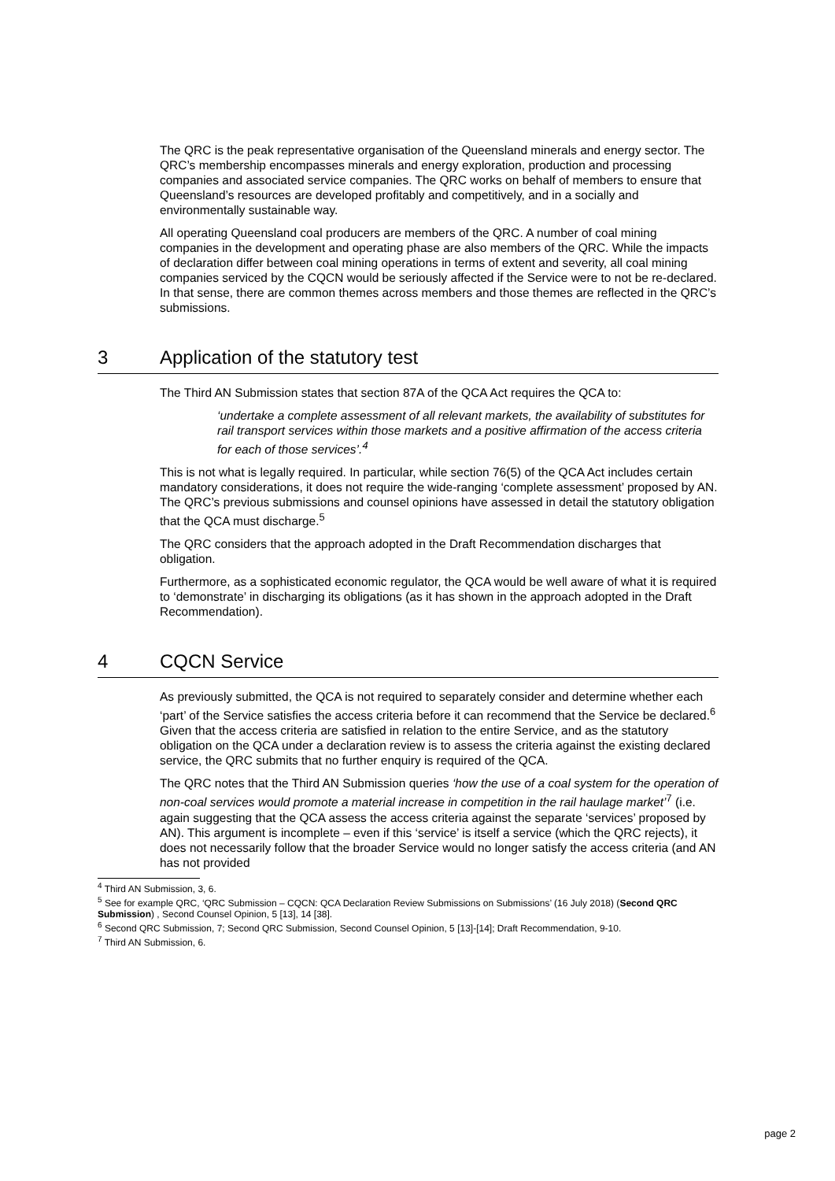The QRC is the peak representative organisation of the Queensland minerals and energy sector. The QRC’s membership encompasses minerals and energy exploration, production and processing companies and associated service companies. The QRC works on behalf of members to ensure that Queensland’s resources are developed profitably and competitively, and in a socially and environmentally sustainable way.
All operating Queensland coal producers are members of the QRC. A number of coal mining companies in the development and operating phase are also members of the QRC. While the impacts of declaration differ between coal mining operations in terms of extent and severity, all coal mining companies serviced by the CQCN would be seriously affected if the Service were to not be re-declared. In that sense, there are common themes across members and those themes are reflected in the QRC’s submissions.
3 Application of the statutory test
The Third AN Submission states that section 87A of the QCA Act requires the QCA to:
‘undertake a complete assessment of all relevant markets, the availability of substitutes for rail transport services within those markets and a positive affirmation of the access criteria for each of those services’.<sup>4</sup>
This is not what is legally required. In particular, while section 76(5) of the QCA Act includes certain mandatory considerations, it does not require the wide-ranging ‘complete assessment’ proposed by AN. The QRC’s previous submissions and counsel opinions have assessed in detail the statutory obligation that the QCA must discharge.<sup>5</sup>
The QRC considers that the approach adopted in the Draft Recommendation discharges that obligation.
Furthermore, as a sophisticated economic regulator, the QCA would be well aware of what it is required to ‘demonstrate’ in discharging its obligations (as it has shown in the approach adopted in the Draft Recommendation).
4 CQCN Service
As previously submitted, the QCA is not required to separately consider and determine whether each ‘part’ of the Service satisfies the access criteria before it can recommend that the Service be declared.<sup>6</sup> Given that the access criteria are satisfied in relation to the entire Service, and as the statutory obligation on the QCA under a declaration review is to assess the criteria against the existing declared service, the QRC submits that no further enquiry is required of the QCA.
The QRC notes that the Third AN Submission queries ‘how the use of a coal system for the operation of non-coal services would promote a material increase in competition in the rail haulage market’<sup>7</sup> (i.e. again suggesting that the QCA assess the access criteria against the separate ‘services’ proposed by AN). This argument is incomplete – even if this ‘service’ is itself a service (which the QRC rejects), it does not necessarily follow that the broader Service would no longer satisfy the access criteria (and AN has not provided
<sup>4</sup> Third AN Submission, 3, 6.
<sup>5</sup> See for example QRC, ‘QRC Submission – CQCN: QCA Declaration Review Submissions on Submissions’ (16 July 2018) (Second QRC Submission) , Second Counsel Opinion, 5 [13], 14 [38].
<sup>6</sup> Second QRC Submission, 7; Second QRC Submission, Second Counsel Opinion, 5 [13]-[14]; Draft Recommendation, 9-10.
<sup>7</sup> Third AN Submission, 6.
page 2